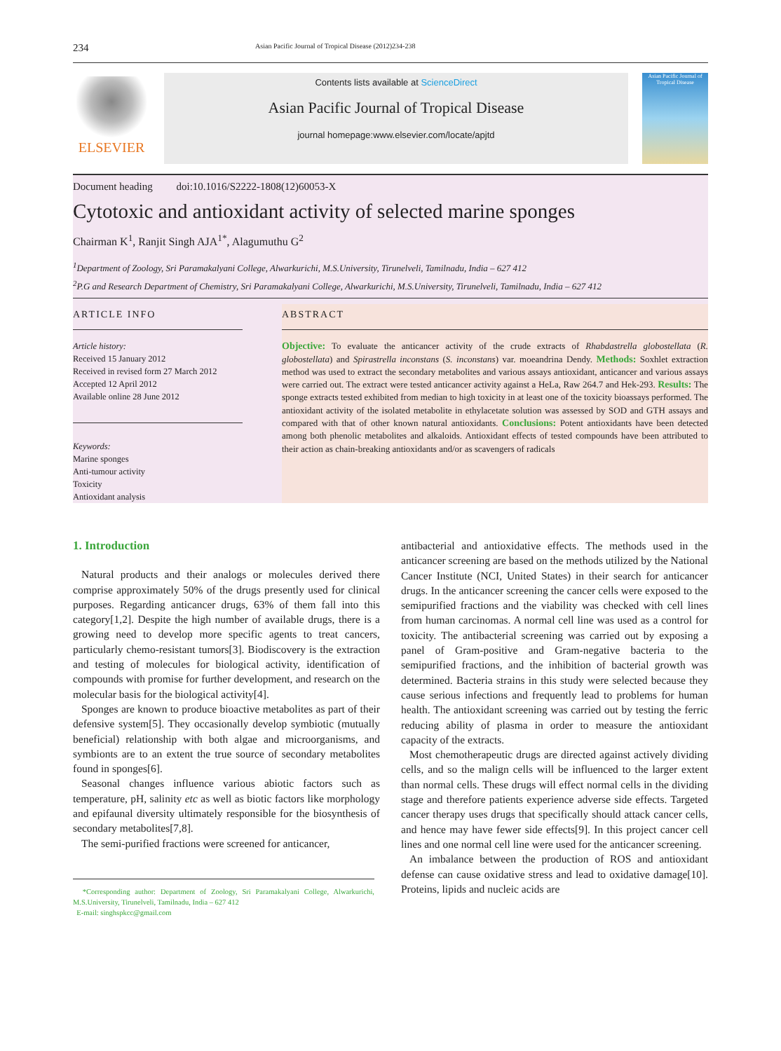234 Asian Pacific Journal of Tropical Disease (2012)234-238
ELSEVIER
Contents lists available at ScienceDirect
Asian Pacific Journal of Tropical Disease
journal homepage:www.elsevier.com/locate/apjtd
Asian Pacific Journal of Tropical Disease
Document heading doi:10.1016/S2222-1808(12)60053-X
Cytotoxic and antioxidant activity of selected marine sponges
Chairman K<sup>1</sup>, Ranjit Singh AJA<sup>1*</sup>, Alagumuthu G<sup>2</sup>
<sup>1</sup> Department of Zoology, Sri Paramakalyani College, Alwarkurichi, M.S.University, Tirunelveli, Tamilnadu, India – 627 412
<sup>2</sup> P.G and Research Department of Chemistry, Sri Paramakalyani College, Alwarkurichi, M.S.University, Tirunelveli, Tamilnadu, India – 627 412
ARTICLE INFO
Article history:
Received 15 January 2012
Received in revised form 27 March 2012
Accepted 12 April 2012
Available online 28 June 2012
Keywords:
Marine sponges
Anti-tumour activity
Toxicity
Antioxidant analysis
ABSTRACT
Objective: To evaluate the anticancer activity of the crude extracts of Rhabdastrella globostellata (R. globostellata) and Spirastrella inconstans (S. inconstans) var. moeandrina Dendy. Methods: Soxhlet extraction method was used to extract the secondary metabolites and various assays antioxidant, anticancer and various assays were carried out. The extract were tested anticancer activity against a HeLa, Raw 264.7 and Hek-293. Results: The sponge extracts tested exhibited from median to high toxicity in at least one of the toxicity bioassays performed. The antioxidant activity of the isolated metabolite in ethylacetate solution was assessed by SOD and GTH assays and compared with that of other known natural antioxidants. Conclusions: Potent antioxidants have been detected among both phenolic metabolites and alkaloids. Antioxidant effects of tested compounds have been attributed to their action as chain-breaking antioxidants and/or as scavengers of radicals
1. Introduction
Natural products and their analogs or molecules derived there comprise approximately 50% of the drugs presently used for clinical purposes. Regarding anticancer drugs, 63% of them fall into this category[1,2]. Despite the high number of available drugs, there is a growing need to develop more specific agents to treat cancers, particularly chemo-resistant tumors[3]. Biodiscovery is the extraction and testing of molecules for biological activity, identification of compounds with promise for further development, and research on the molecular basis for the biological activity[4].
Sponges are known to produce bioactive metabolites as part of their defensive system[5]. They occasionally develop symbiotic (mutually beneficial) relationship with both algae and microorganisms, and symbionts are to an extent the true source of secondary metabolites found in sponges[6].
Seasonal changes influence various abiotic factors such as temperature, pH, salinity etc as well as biotic factors like morphology and epifaunal diversity ultimately responsible for the biosynthesis of secondary metabolites[7,8].
The semi-purified fractions were screened for anticancer,
*Corresponding author: Department of Zoology, Sri Paramakalyani College, Alwarkurichi, M.S.University, Tirunelveli, Tamilnadu, India – 627 412
E-mail: singhspkcc@gmail.com
antibacterial and antioxidative effects. The methods used in the anticancer screening are based on the methods utilized by the National Cancer Institute (NCI, United States) in their search for anticancer drugs. In the anticancer screening the cancer cells were exposed to the semipurified fractions and the viability was checked with cell lines from human carcinomas. A normal cell line was used as a control for toxicity. The antibacterial screening was carried out by exposing a panel of Gram-positive and Gram-negative bacteria to the semipurified fractions, and the inhibition of bacterial growth was determined. Bacteria strains in this study were selected because they cause serious infections and frequently lead to problems for human health. The antioxidant screening was carried out by testing the ferric reducing ability of plasma in order to measure the antioxidant capacity of the extracts.
Most chemotherapeutic drugs are directed against actively dividing cells, and so the malign cells will be influenced to the larger extent than normal cells. These drugs will effect normal cells in the dividing stage and therefore patients experience adverse side effects. Targeted cancer therapy uses drugs that specifically should attack cancer cells, and hence may have fewer side effects[9]. In this project cancer cell lines and one normal cell line were used for the anticancer screening.
An imbalance between the production of ROS and antioxidant defense can cause oxidative stress and lead to oxidative damage[10]. Proteins, lipids and nucleic acids are